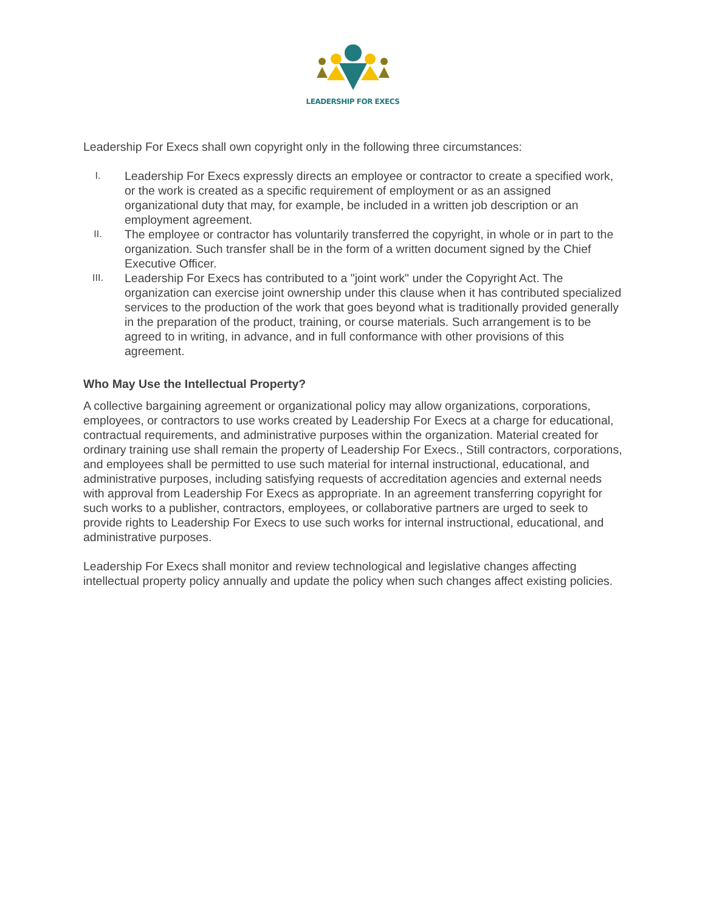LEADERSHIP FOR EXECS
Leadership For Execs shall own copyright only in the following three circumstances:
I. Leadership For Execs expressly directs an employee or contractor to create a specified work, or the work is created as a specific requirement of employment or as an assigned organizational duty that may, for example, be included in a written job description or an employment agreement.
II. The employee or contractor has voluntarily transferred the copyright, in whole or in part to the organization. Such transfer shall be in the form of a written document signed by the Chief Executive Officer.
III. Leadership For Execs has contributed to a "joint work" under the Copyright Act. The organization can exercise joint ownership under this clause when it has contributed specialized services to the production of the work that goes beyond what is traditionally provided generally in the preparation of the product, training, or course materials. Such arrangement is to be agreed to in writing, in advance, and in full conformance with other provisions of this agreement.
Who May Use the Intellectual Property?
A collective bargaining agreement or organizational policy may allow organizations, corporations, employees, or contractors to use works created by Leadership For Execs at a charge for educational, contractual requirements, and administrative purposes within the organization. Material created for ordinary training use shall remain the property of Leadership For Execs., Still contractors, corporations, and employees shall be permitted to use such material for internal instructional, educational, and administrative purposes, including satisfying requests of accreditation agencies and external needs with approval from Leadership For Execs as appropriate. In an agreement transferring copyright for such works to a publisher, contractors, employees, or collaborative partners are urged to seek to provide rights to Leadership For Execs to use such works for internal instructional, educational, and administrative purposes.
Leadership For Execs shall monitor and review technological and legislative changes affecting intellectual property policy annually and update the policy when such changes affect existing policies.